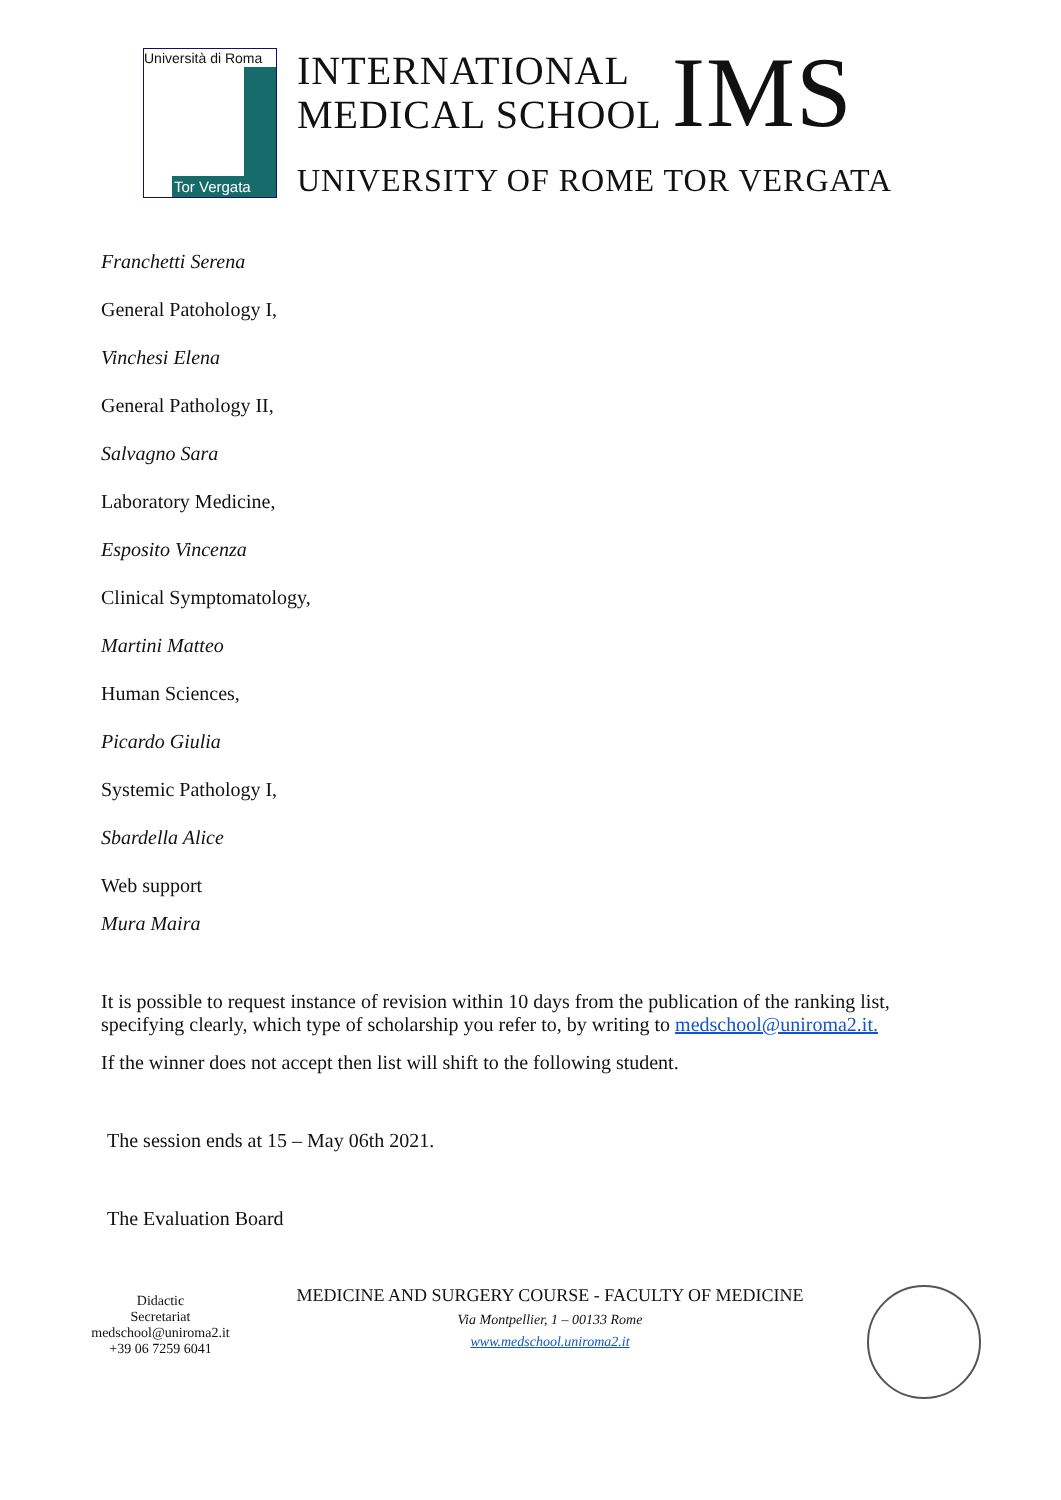Università di Roma
Tor Vergata
INTERNATIONAL
MEDICAL SCHOOL
IMS
UNIVERSITY OF ROME TOR VERGATA
Franchetti Serena
General Patohology I,
Vinchesi Elena
General Pathology II,
Salvagno Sara
Laboratory Medicine,
Esposito Vincenza
Clinical Symptomatology,
Martini Matteo
Human Sciences,
Picardo Giulia
Systemic Pathology I,
Sbardella Alice
Web support
Mura Maira
It is possible to request instance of revision within 10 days from the publication of the ranking list, specifying clearly, which type of scholarship you refer to, by writing to medschool@uniroma2.it.
If the winner does not accept then list will shift to the following student.
The session ends at 15 – May 06th 2021.
The Evaluation Board
Didactic
Secretariat
medschool@uniroma2.it
+39 06 7259 6041
MEDICINE AND SURGERY COURSE - FACULTY OF MEDICINE
Via Montpellier, 1 – 00133 Rome
www.medschool.uniroma2.it